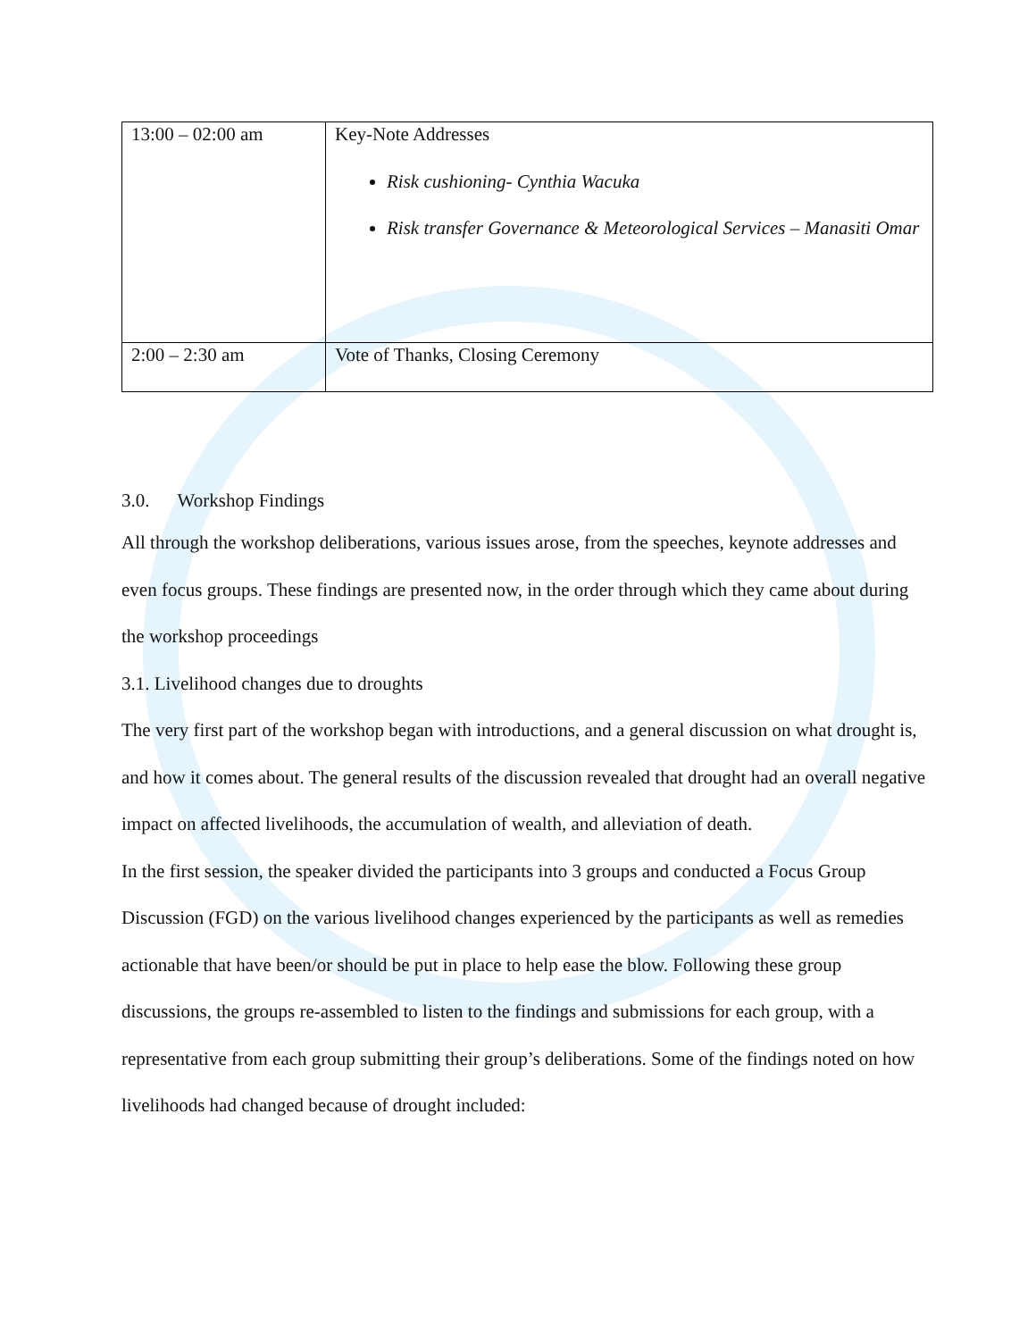| 13:00 – 02:00 am | Key-Note Addresses Risk cushioning- Cynthia Wacuka Risk transfer Governance & Meteorological Services – Manasiti Omar |
| 2:00 – 2:30 am | Vote of Thanks, Closing Ceremony |
3.0. Workshop Findings
All through the workshop deliberations, various issues arose, from the speeches, keynote addresses and even focus groups. These findings are presented now, in the order through which they came about during the workshop proceedings
3.1. Livelihood changes due to droughts
The very first part of the workshop began with introductions, and a general discussion on what drought is, and how it comes about. The general results of the discussion revealed that drought had an overall negative impact on affected livelihoods, the accumulation of wealth, and alleviation of death.
In the first session, the speaker divided the participants into 3 groups and conducted a Focus Group Discussion (FGD) on the various livelihood changes experienced by the participants as well as remedies actionable that have been/or should be put in place to help ease the blow. Following these group discussions, the groups re-assembled to listen to the findings and submissions for each group, with a representative from each group submitting their group’s deliberations. Some of the findings noted on how livelihoods had changed because of drought included: